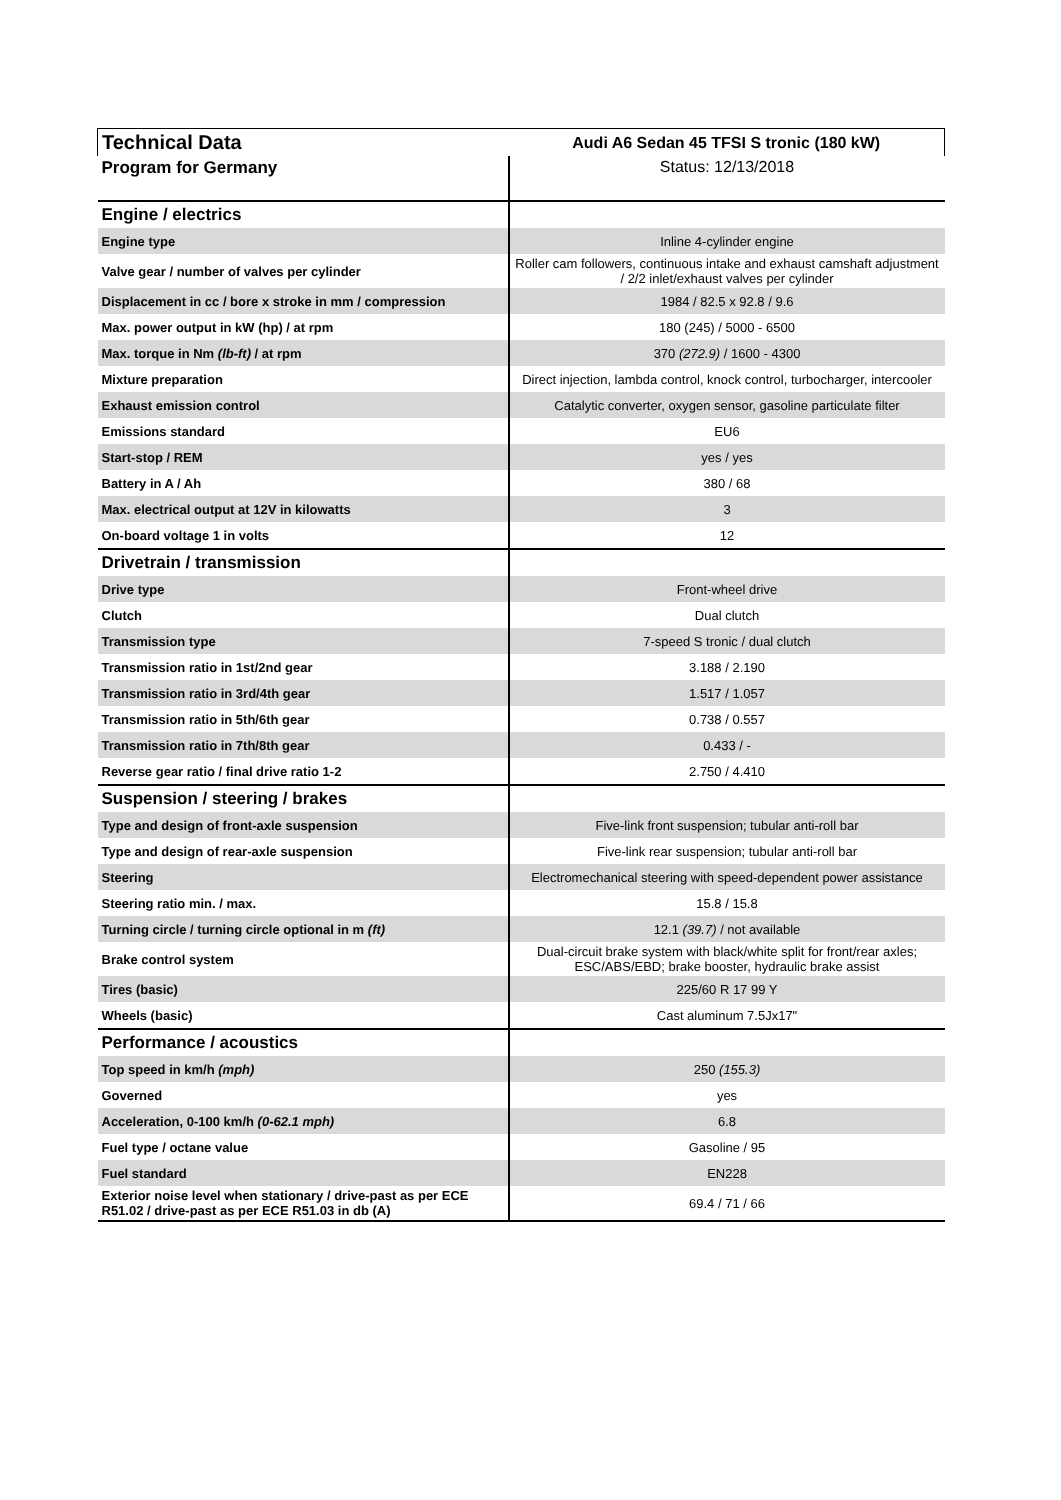| Technical Data | Audi A6 Sedan 45 TFSI S tronic (180 kW) |
| Program for Germany | Status: 12/13/2018 |
| Engine / electrics | |
| Engine type | Inline 4-cylinder engine |
| Valve gear / number of valves per cylinder | Roller cam followers, continuous intake and exhaust camshaft adjustment / 2/2 inlet/exhaust valves per cylinder |
| Displacement in cc / bore x stroke in mm / compression | 1984 / 82.5 x 92.8 / 9.6 |
| Max. power output in kW (hp) / at rpm | 180 (245) / 5000 - 6500 |
| Max. torque in Nm (lb-ft) / at rpm | 370 (272.9) / 1600 - 4300 |
| Mixture preparation | Direct injection, lambda control, knock control, turbocharger, intercooler |
| Exhaust emission control | Catalytic converter, oxygen sensor, gasoline particulate filter |
| Emissions standard | EU6 |
| Start-stop / REM | yes / yes |
| Battery in A / Ah | 380 / 68 |
| Max. electrical output at 12V in kilowatts | 3 |
| On-board voltage 1 in volts | 12 |
| Drivetrain / transmission | |
| Drive type | Front-wheel drive |
| Clutch | Dual clutch |
| Transmission type | 7-speed S tronic / dual clutch |
| Transmission ratio in 1st/2nd gear | 3.188 / 2.190 |
| Transmission ratio in 3rd/4th gear | 1.517 / 1.057 |
| Transmission ratio in 5th/6th gear | 0.738 / 0.557 |
| Transmission ratio in 7th/8th gear | 0.433 / - |
| Reverse gear ratio / final drive ratio 1-2 | 2.750 / 4.410 |
| Suspension / steering / brakes | |
| Type and design of front-axle suspension | Five-link front suspension; tubular anti-roll bar |
| Type and design of rear-axle suspension | Five-link rear suspension; tubular anti-roll bar |
| Steering | Electromechanical steering with speed-dependent power assistance |
| Steering ratio min. / max. | 15.8 / 15.8 |
| Turning circle / turning circle optional in m (ft) | 12.1 (39.7) / not available |
| Brake control system | Dual-circuit brake system with black/white split for front/rear axles; ESC/ABS/EBD; brake booster, hydraulic brake assist |
| Tires (basic) | 225/60 R 17 99 Y |
| Wheels (basic) | Cast aluminum 7.5Jx17" |
| Performance / acoustics | |
| Top speed in km/h (mph) | 250 (155.3) |
| Governed | yes |
| Acceleration, 0-100 km/h (0-62.1 mph) | 6.8 |
| Fuel type / octane value | Gasoline / 95 |
| Fuel standard | EN228 |
| Exterior noise level when stationary / drive-past as per ECE R51.02 / drive-past as per ECE R51.03 in db (A) | 69.4 / 71 / 66 |